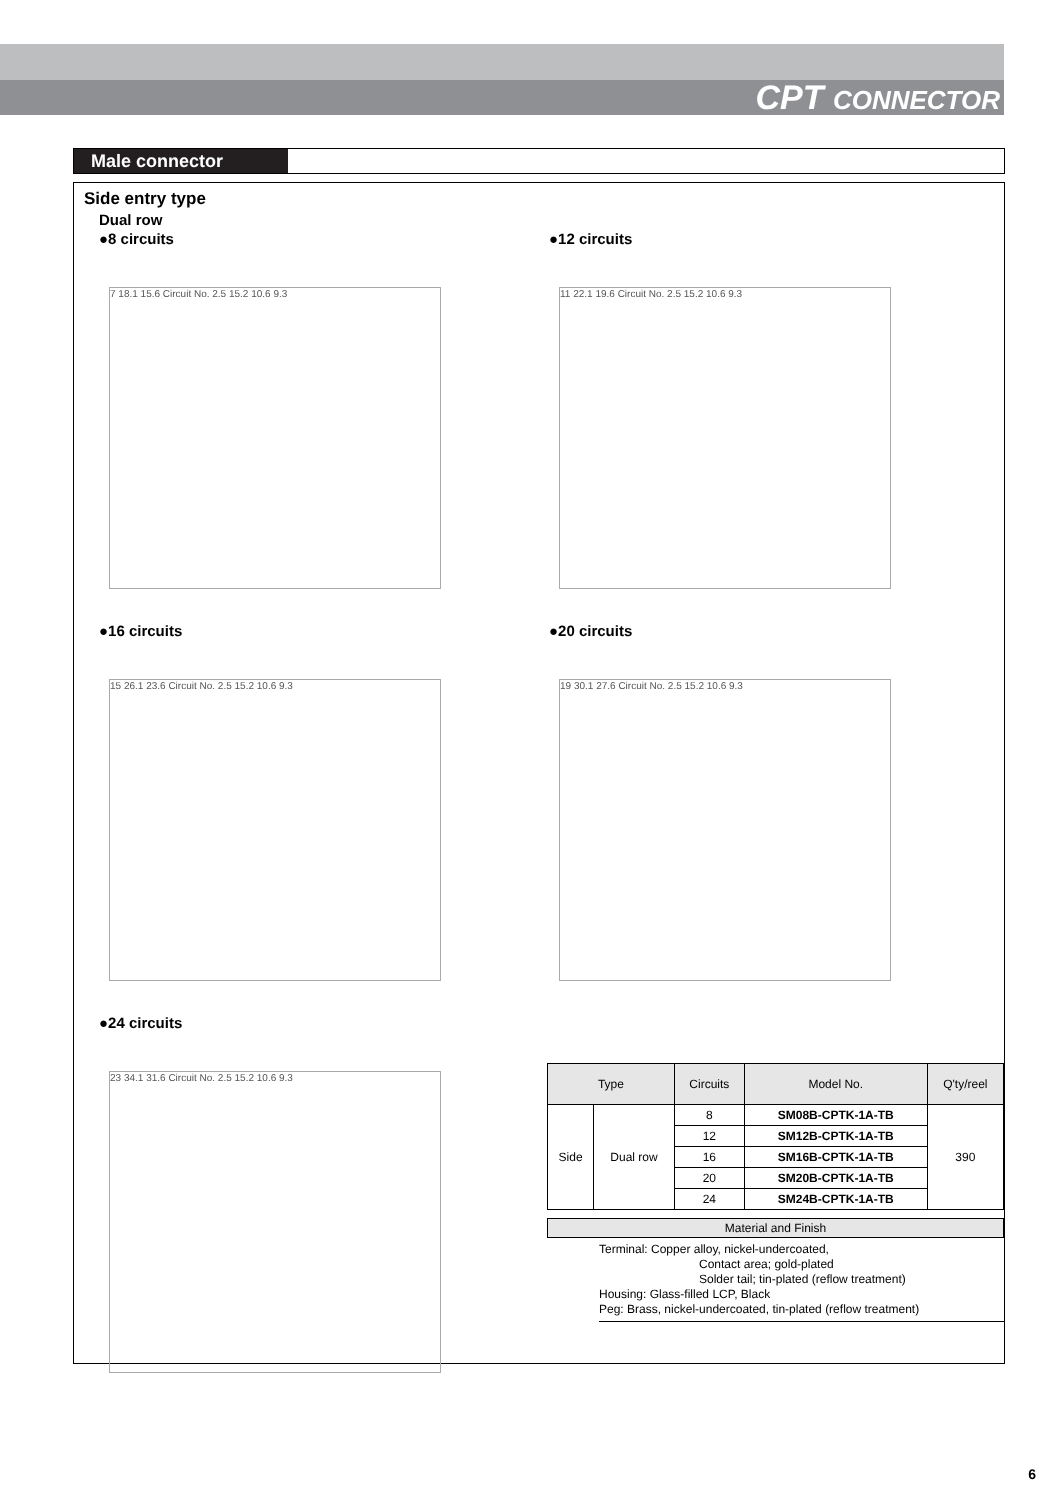CPT CONNECTOR
Male connector
Side entry type
Dual row
●8 circuits
7 18.1 15.6 Circuit No. 2.5 15.2 10.6 9.3
●12 circuits
11 22.1 19.6 Circuit No. 2.5 15.2 10.6 9.3
●16 circuits
15 26.1 23.6 Circuit No. 2.5 15.2 10.6 9.3
●20 circuits
19 30.1 27.6 Circuit No. 2.5 15.2 10.6 9.3
●24 circuits
23 34.1 31.6 Circuit No. 2.5 15.2 10.6 9.3
| Type | | Circuits | Model No. | Q'ty/reel |
| --- | --- | --- | --- | --- |
| Side | Dual row | 8 | SM08B-CPTK-1A-TB | 390 |
| | | 12 | SM12B-CPTK-1A-TB | |
| | | 16 | SM16B-CPTK-1A-TB | |
| | | 20 | SM20B-CPTK-1A-TB | |
| | | 24 | SM24B-CPTK-1A-TB | |
Material and Finish
Terminal: Copper alloy, nickel-undercoated,
Contact area; gold-plated
Solder tail; tin-plated (reflow treatment)
Housing: Glass-filled LCP, Black
Peg: Brass, nickel-undercoated, tin-plated (reflow treatment)
6